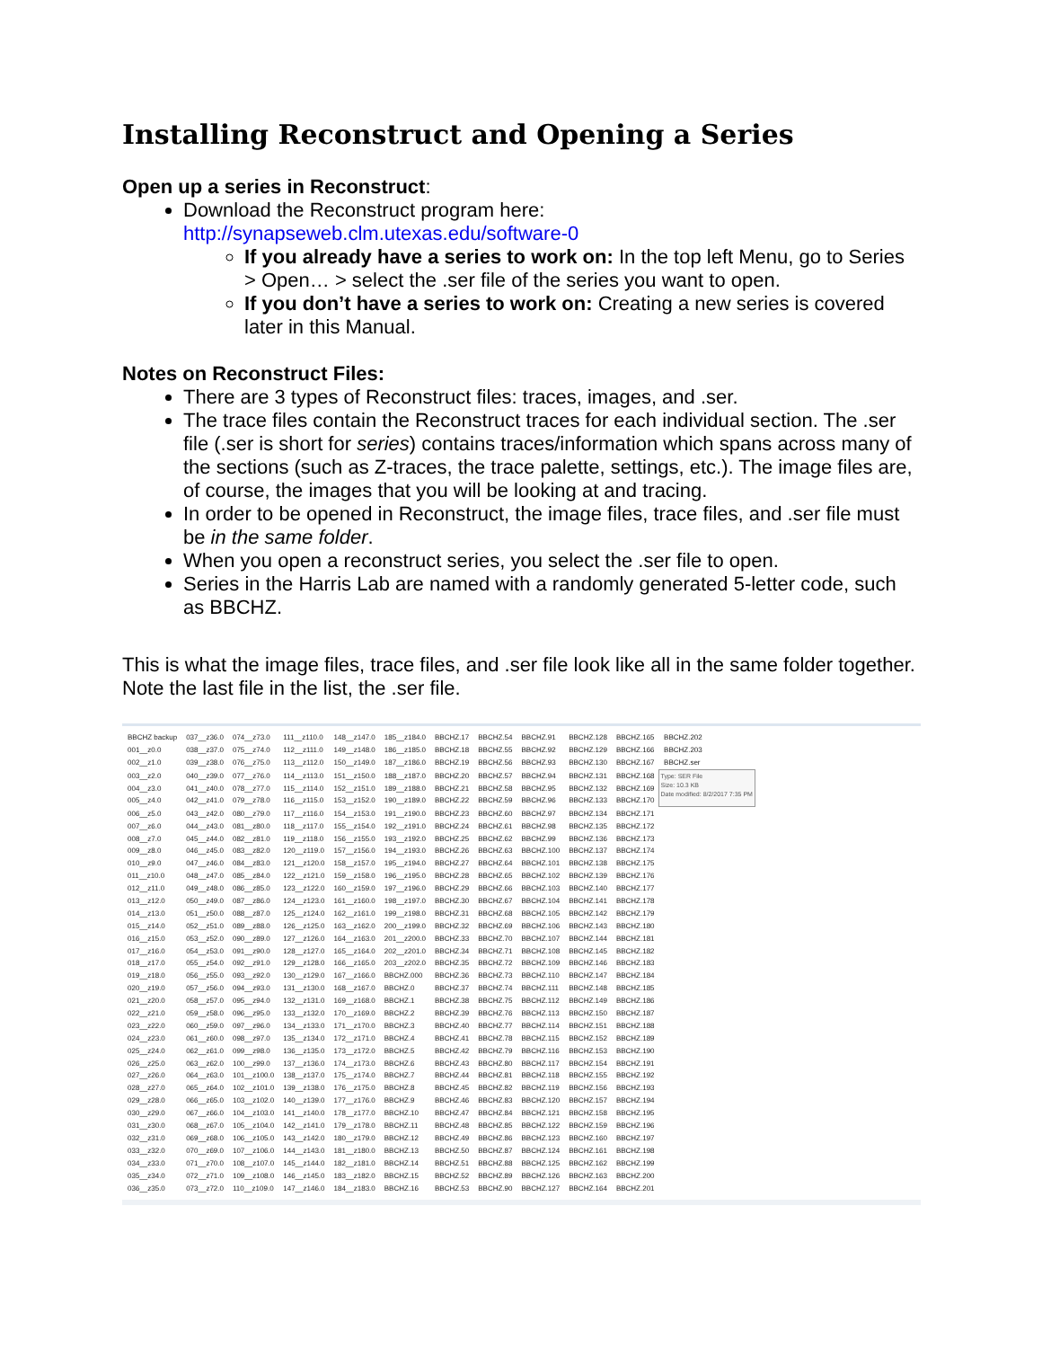Installing Reconstruct and Opening a Series
Open up a series in Reconstruct:
Download the Reconstruct program here:
http://synapseweb.clm.utexas.edu/software-0
If you already have a series to work on: In the top left Menu, go to Series > Open… > select the .ser file of the series you want to open.
If you don’t have a series to work on: Creating a new series is covered later in this Manual.
Notes on Reconstruct Files:
There are 3 types of Reconstruct files: traces, images, and .ser.
The trace files contain the Reconstruct traces for each individual section. The .ser file (.ser is short for series) contains traces/information which spans across many of the sections (such as Z-traces, the trace palette, settings, etc.). The image files are, of course, the images that you will be looking at and tracing.
In order to be opened in Reconstruct, the image files, trace files, and .ser file must be in the same folder.
When you open a reconstruct series, you select the .ser file to open.
Series in the Harris Lab are named with a randomly generated 5-letter code, such as BBCHZ.
This is what the image files, trace files, and .ser file look like all in the same folder together. Note the last file in the list, the .ser file.
| BBCHZ backup | 037__z36.0 | 074__z73.0 | 111__z110.0 | 148__z147.0 | 185__z184.0 | BBCHZ.17 | BBCHZ.54 | BBCHZ.91 | BBCHZ.128 | BBCHZ.165 | BBCHZ.202 |
| 001__z0.0 | 038__z37.0 | 075__z74.0 | 112__z111.0 | 149__z148.0 | 186__z185.0 | BBCHZ.18 | BBCHZ.55 | BBCHZ.92 | BBCHZ.129 | BBCHZ.166 | BBCHZ.203 |
| 002__z1.0 | 039__z38.0 | 076__z75.0 | 113__z112.0 | 150__z149.0 | 187__z186.0 | BBCHZ.19 | BBCHZ.56 | BBCHZ.93 | BBCHZ.130 | BBCHZ.167 | BBCHZ.ser |
| 003__z2.0 | 040__z39.0 | 077__z76.0 | 114__z113.0 | 151__z150.0 | 188__z187.0 | BBCHZ.20 | BBCHZ.57 | BBCHZ.94 | BBCHZ.131 | BBCHZ.168 | Type: SER File Size: 10.3 KB Date modified: 8/2/2017 7:35 PM |
| 004__z3.0 | 041__z40.0 | 078__z77.0 | 115__z114.0 | 152__z151.0 | 189__z188.0 | BBCHZ.21 | BBCHZ.58 | BBCHZ.95 | BBCHZ.132 | BBCHZ.169 | |
| 005__z4.0 | 042__z41.0 | 079__z78.0 | 116__z115.0 | 153__z152.0 | 190__z189.0 | BBCHZ.22 | BBCHZ.59 | BBCHZ.96 | BBCHZ.133 | BBCHZ.170 | |
| 006__z5.0 | 043__z42.0 | 080__z79.0 | 117__z116.0 | 154__z153.0 | 191__z190.0 | BBCHZ.23 | BBCHZ.60 | BBCHZ.97 | BBCHZ.134 | BBCHZ.171 | |
| 007__z6.0 | 044__z43.0 | 081__z80.0 | 118__z117.0 | 155__z154.0 | 192__z191.0 | BBCHZ.24 | BBCHZ.61 | BBCHZ.98 | BBCHZ.135 | BBCHZ.172 | |
| 008__z7.0 | 045__z44.0 | 082__z81.0 | 119__z118.0 | 156__z155.0 | 193__z192.0 | BBCHZ.25 | BBCHZ.62 | BBCHZ.99 | BBCHZ.136 | BBCHZ.173 | |
| 009__z8.0 | 046__z45.0 | 083__z82.0 | 120__z119.0 | 157__z156.0 | 194__z193.0 | BBCHZ.26 | BBCHZ.63 | BBCHZ.100 | BBCHZ.137 | BBCHZ.174 | |
| 010__z9.0 | 047__z46.0 | 084__z83.0 | 121__z120.0 | 158__z157.0 | 195__z194.0 | BBCHZ.27 | BBCHZ.64 | BBCHZ.101 | BBCHZ.138 | BBCHZ.175 | |
| 011__z10.0 | 048__z47.0 | 085__z84.0 | 122__z121.0 | 159__z158.0 | 196__z195.0 | BBCHZ.28 | BBCHZ.65 | BBCHZ.102 | BBCHZ.139 | BBCHZ.176 | |
| 012__z11.0 | 049__z48.0 | 086__z85.0 | 123__z122.0 | 160__z159.0 | 197__z196.0 | BBCHZ.29 | BBCHZ.66 | BBCHZ.103 | BBCHZ.140 | BBCHZ.177 | |
| 013__z12.0 | 050__z49.0 | 087__z86.0 | 124__z123.0 | 161__z160.0 | 198__z197.0 | BBCHZ.30 | BBCHZ.67 | BBCHZ.104 | BBCHZ.141 | BBCHZ.178 | |
| 014__z13.0 | 051__z50.0 | 088__z87.0 | 125__z124.0 | 162__z161.0 | 199__z198.0 | BBCHZ.31 | BBCHZ.68 | BBCHZ.105 | BBCHZ.142 | BBCHZ.179 | |
| 015__z14.0 | 052__z51.0 | 089__z88.0 | 126__z125.0 | 163__z162.0 | 200__z199.0 | BBCHZ.32 | BBCHZ.69 | BBCHZ.106 | BBCHZ.143 | BBCHZ.180 | |
| 016__z15.0 | 053__z52.0 | 090__z89.0 | 127__z126.0 | 164__z163.0 | 201__z200.0 | BBCHZ.33 | BBCHZ.70 | BBCHZ.107 | BBCHZ.144 | BBCHZ.181 | |
| 017__z16.0 | 054__z53.0 | 091__z90.0 | 128__z127.0 | 165__z164.0 | 202__z201.0 | BBCHZ.34 | BBCHZ.71 | BBCHZ.108 | BBCHZ.145 | BBCHZ.182 | |
| 018__z17.0 | 055__z54.0 | 092__z91.0 | 129__z128.0 | 166__z165.0 | 203__z202.0 | BBCHZ.35 | BBCHZ.72 | BBCHZ.109 | BBCHZ.146 | BBCHZ.183 | |
| 019__z18.0 | 056__z55.0 | 093__z92.0 | 130__z129.0 | 167__z166.0 | BBCHZ.000 | BBCHZ.36 | BBCHZ.73 | BBCHZ.110 | BBCHZ.147 | BBCHZ.184 | |
| 020__z19.0 | 057__z56.0 | 094__z93.0 | 131__z130.0 | 168__z167.0 | BBCHZ.0 | BBCHZ.37 | BBCHZ.74 | BBCHZ.111 | BBCHZ.148 | BBCHZ.185 | |
| 021__z20.0 | 058__z57.0 | 095__z94.0 | 132__z131.0 | 169__z168.0 | BBCHZ.1 | BBCHZ.38 | BBCHZ.75 | BBCHZ.112 | BBCHZ.149 | BBCHZ.186 | |
| 022__z21.0 | 059__z58.0 | 096__z95.0 | 133__z132.0 | 170__z169.0 | BBCHZ.2 | BBCHZ.39 | BBCHZ.76 | BBCHZ.113 | BBCHZ.150 | BBCHZ.187 | |
| 023__z22.0 | 060__z59.0 | 097__z96.0 | 134__z133.0 | 171__z170.0 | BBCHZ.3 | BBCHZ.40 | BBCHZ.77 | BBCHZ.114 | BBCHZ.151 | BBCHZ.188 | |
| 024__z23.0 | 061__z60.0 | 098__z97.0 | 135__z134.0 | 172__z171.0 | BBCHZ.4 | BBCHZ.41 | BBCHZ.78 | BBCHZ.115 | BBCHZ.152 | BBCHZ.189 | |
| 025__z24.0 | 062__z61.0 | 099__z98.0 | 136__z135.0 | 173__z172.0 | BBCHZ.5 | BBCHZ.42 | BBCHZ.79 | BBCHZ.116 | BBCHZ.153 | BBCHZ.190 | |
| 026__z25.0 | 063__z62.0 | 100__z99.0 | 137__z136.0 | 174__z173.0 | BBCHZ.6 | BBCHZ.43 | BBCHZ.80 | BBCHZ.117 | BBCHZ.154 | BBCHZ.191 | |
| 027__z26.0 | 064__z63.0 | 101__z100.0 | 138__z137.0 | 175__z174.0 | BBCHZ.7 | BBCHZ.44 | BBCHZ.81 | BBCHZ.118 | BBCHZ.155 | BBCHZ.192 | |
| 028__z27.0 | 065__z64.0 | 102__z101.0 | 139__z138.0 | 176__z175.0 | BBCHZ.8 | BBCHZ.45 | BBCHZ.82 | BBCHZ.119 | BBCHZ.156 | BBCHZ.193 | |
| 029__z28.0 | 066__z65.0 | 103__z102.0 | 140__z139.0 | 177__z176.0 | BBCHZ.9 | BBCHZ.46 | BBCHZ.83 | BBCHZ.120 | BBCHZ.157 | BBCHZ.194 | |
| 030__z29.0 | 067__z66.0 | 104__z103.0 | 141__z140.0 | 178__z177.0 | BBCHZ.10 | BBCHZ.47 | BBCHZ.84 | BBCHZ.121 | BBCHZ.158 | BBCHZ.195 | |
| 031__z30.0 | 068__z67.0 | 105__z104.0 | 142__z141.0 | 179__z178.0 | BBCHZ.11 | BBCHZ.48 | BBCHZ.85 | BBCHZ.122 | BBCHZ.159 | BBCHZ.196 | |
| 032__z31.0 | 069__z68.0 | 106__z105.0 | 143__z142.0 | 180__z179.0 | BBCHZ.12 | BBCHZ.49 | BBCHZ.86 | BBCHZ.123 | BBCHZ.160 | BBCHZ.197 | |
| 033__z32.0 | 070__z69.0 | 107__z106.0 | 144__z143.0 | 181__z180.0 | BBCHZ.13 | BBCHZ.50 | BBCHZ.87 | BBCHZ.124 | BBCHZ.161 | BBCHZ.198 | |
| 034__z33.0 | 071__z70.0 | 108__z107.0 | 145__z144.0 | 182__z181.0 | BBCHZ.14 | BBCHZ.51 | BBCHZ.88 | BBCHZ.125 | BBCHZ.162 | BBCHZ.199 | |
| 035__z34.0 | 072__z71.0 | 109__z108.0 | 146__z145.0 | 183__z182.0 | BBCHZ.15 | BBCHZ.52 | BBCHZ.89 | BBCHZ.126 | BBCHZ.163 | BBCHZ.200 | |
| 036__z35.0 | 073__z72.0 | 110__z109.0 | 147__z146.0 | 184__z183.0 | BBCHZ.16 | BBCHZ.53 | BBCHZ.90 | BBCHZ.127 | BBCHZ.164 | BBCHZ.201 | |